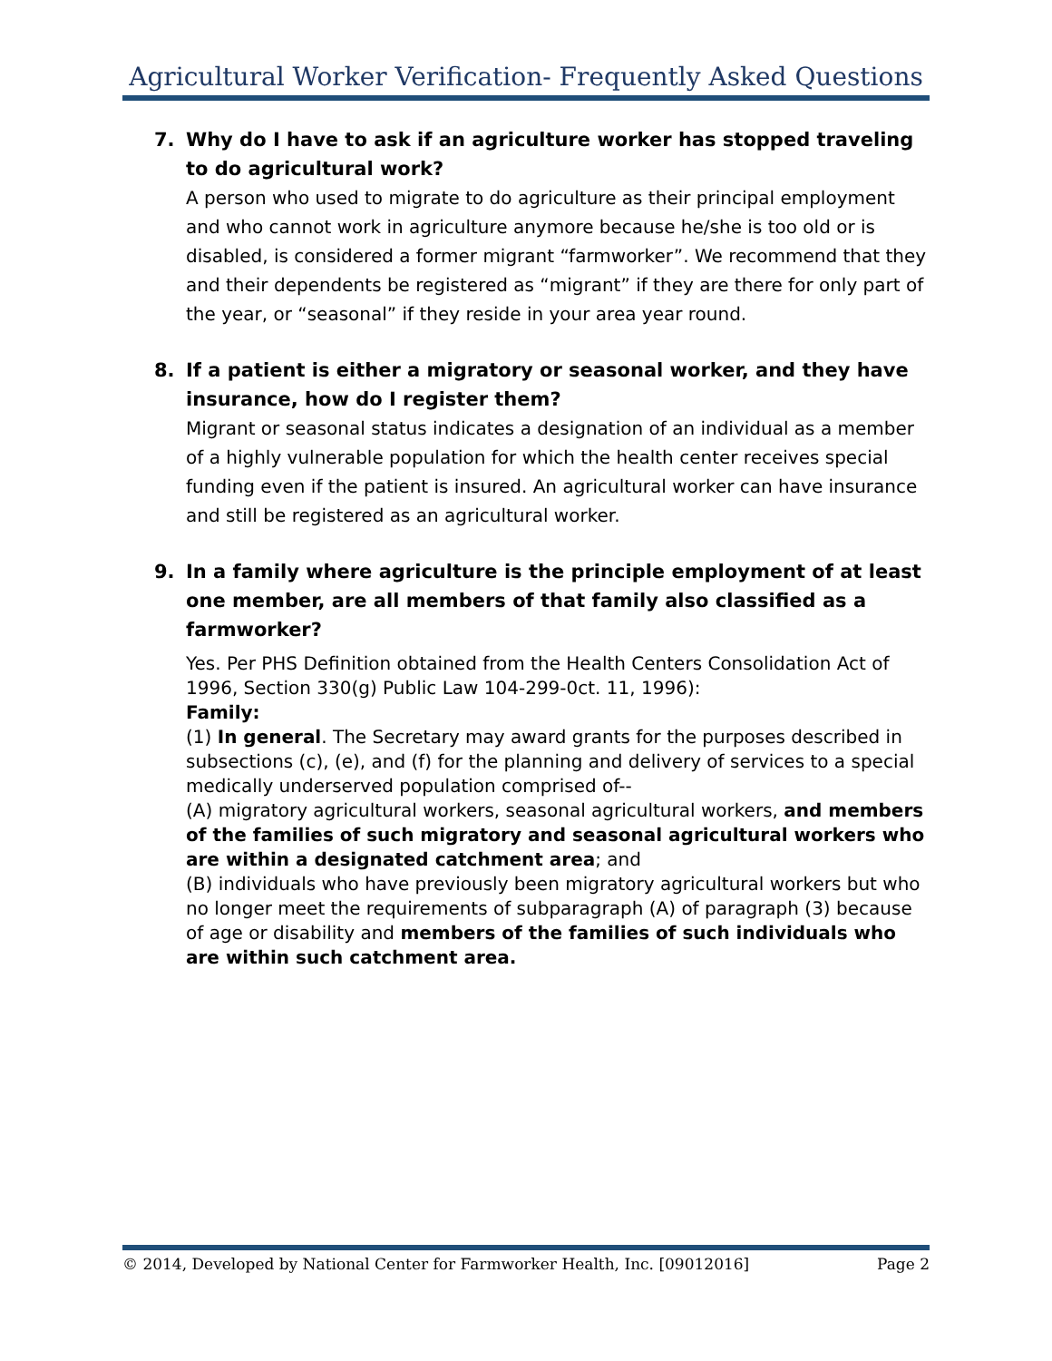Agricultural Worker Verification- Frequently Asked Questions
7. Why do I have to ask if an agriculture worker has stopped traveling to do agricultural work?
A person who used to migrate to do agriculture as their principal employment and who cannot work in agriculture anymore because he/she is too old or is disabled, is considered a former migrant “farmworker”. We recommend that they and their dependents be registered as “migrant” if they are there for only part of the year, or “seasonal” if they reside in your area year round.
8. If a patient is either a migratory or seasonal worker, and they have insurance, how do I register them?
Migrant or seasonal status indicates a designation of an individual as a member of a highly vulnerable population for which the health center receives special funding even if the patient is insured. An agricultural worker can have insurance and still be registered as an agricultural worker.
9. In a family where agriculture is the principle employment of at least one member, are all members of that family also classified as a farmworker?
Yes. Per PHS Definition obtained from the Health Centers Consolidation Act of 1996, Section 330(g) Public Law 104-299-0ct. 11, 1996):
Family:
(1) In general. The Secretary may award grants for the purposes described in subsections (c), (e), and (f) for the planning and delivery of services to a special medically underserved population comprised of--
(A) migratory agricultural workers, seasonal agricultural workers, and members of the families of such migratory and seasonal agricultural workers who are within a designated catchment area; and
(B) individuals who have previously been migratory agricultural workers but who no longer meet the requirements of subparagraph (A) of paragraph (3) because of age or disability and members of the families of such individuals who are within such catchment area.
© 2014, Developed by National Center for Farmworker Health, Inc. [09012016] Page 2